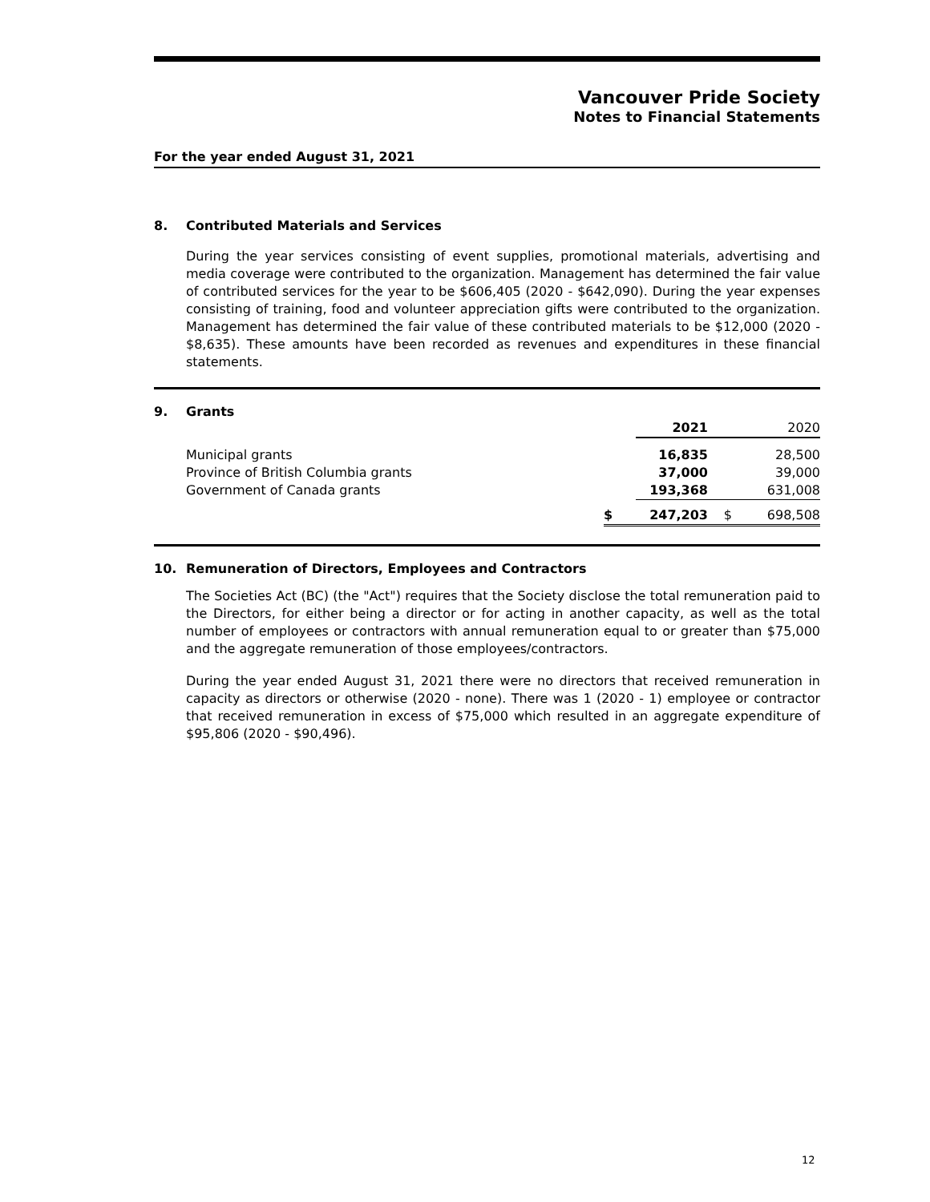Vancouver Pride Society
Notes to Financial Statements
For the year ended August 31, 2021
8. Contributed Materials and Services
During the year services consisting of event supplies, promotional materials, advertising and media coverage were contributed to the organization. Management has determined the fair value of contributed services for the year to be $606,405 (2020 - $642,090). During the year expenses consisting of training, food and volunteer appreciation gifts were contributed to the organization. Management has determined the fair value of these contributed materials to be $12,000 (2020 - $8,635). These amounts have been recorded as revenues and expenditures in these financial statements.
9. Grants
| | | 2021 | | 2020 |
| Municipal grants | | 16,835 | | 28,500 |
| Province of British Columbia grants | | 37,000 | | 39,000 |
| Government of Canada grants | | 193,368 | | 631,008 |
| | $ | 247,203 | $ | 698,508 |
10. Remuneration of Directors, Employees and Contractors
The Societies Act (BC) (the "Act") requires that the Society disclose the total remuneration paid to the Directors, for either being a director or for acting in another capacity, as well as the total number of employees or contractors with annual remuneration equal to or greater than $75,000 and the aggregate remuneration of those employees/contractors.
During the year ended August 31, 2021 there were no directors that received remuneration in capacity as directors or otherwise (2020 - none). There was 1 (2020 - 1) employee or contractor that received remuneration in excess of $75,000 which resulted in an aggregate expenditure of $95,806 (2020 - $90,496).
12